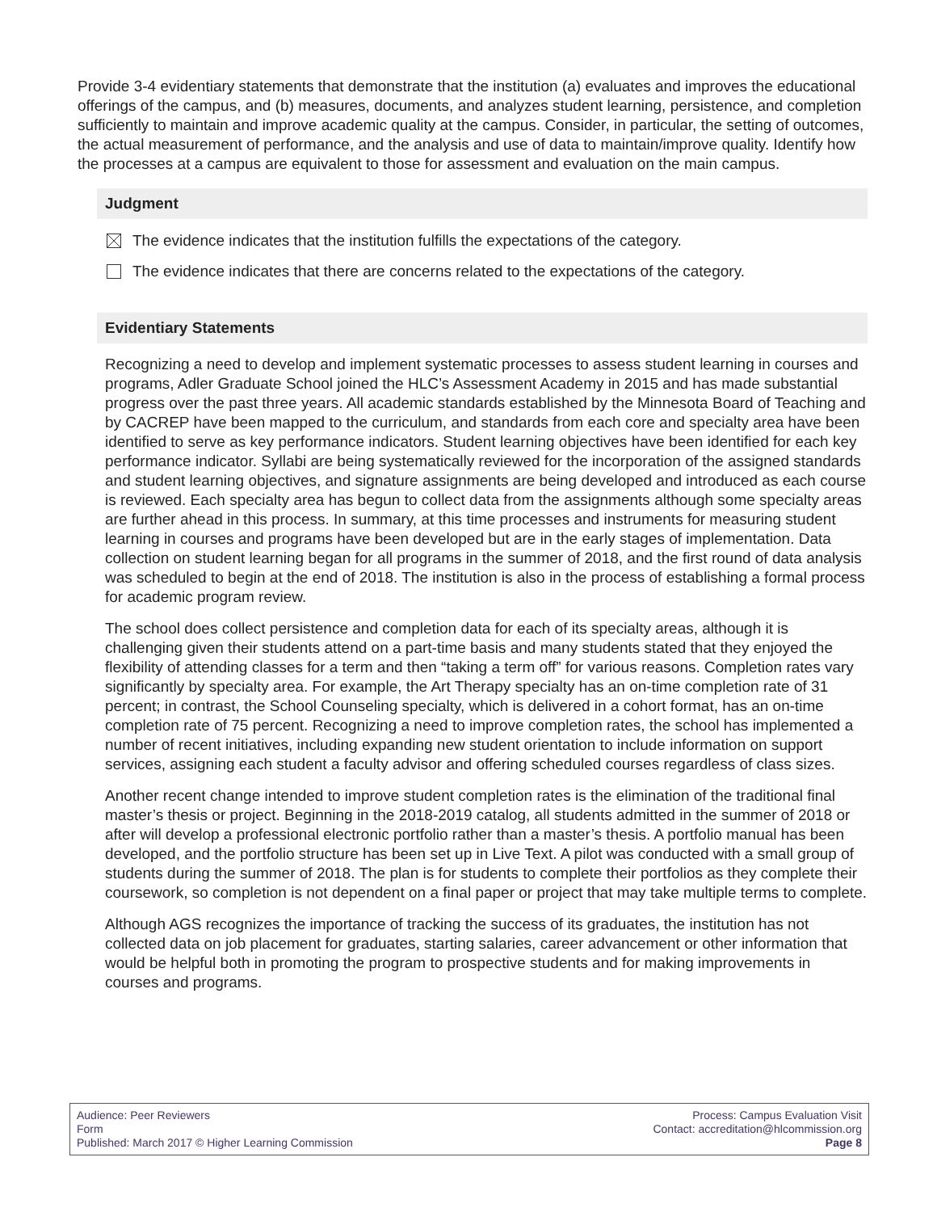Provide 3-4 evidentiary statements that demonstrate that the institution (a) evaluates and improves the educational offerings of the campus, and (b) measures, documents, and analyzes student learning, persistence, and completion sufficiently to maintain and improve academic quality at the campus. Consider, in particular, the setting of outcomes, the actual measurement of performance, and the analysis and use of data to maintain/improve quality. Identify how the processes at a campus are equivalent to those for assessment and evaluation on the main campus.
Judgment
The evidence indicates that the institution fulfills the expectations of the category.
The evidence indicates that there are concerns related to the expectations of the category.
Evidentiary Statements
Recognizing a need to develop and implement systematic processes to assess student learning in courses and programs, Adler Graduate School joined the HLC’s Assessment Academy in 2015 and has made substantial progress over the past three years. All academic standards established by the Minnesota Board of Teaching and by CACREP have been mapped to the curriculum, and standards from each core and specialty area have been identified to serve as key performance indicators. Student learning objectives have been identified for each key performance indicator. Syllabi are being systematically reviewed for the incorporation of the assigned standards and student learning objectives, and signature assignments are being developed and introduced as each course is reviewed. Each specialty area has begun to collect data from the assignments although some specialty areas are further ahead in this process. In summary, at this time processes and instruments for measuring student learning in courses and programs have been developed but are in the early stages of implementation. Data collection on student learning began for all programs in the summer of 2018, and the first round of data analysis was scheduled to begin at the end of 2018. The institution is also in the process of establishing a formal process for academic program review.
The school does collect persistence and completion data for each of its specialty areas, although it is challenging given their students attend on a part-time basis and many students stated that they enjoyed the flexibility of attending classes for a term and then “taking a term off” for various reasons. Completion rates vary significantly by specialty area. For example, the Art Therapy specialty has an on-time completion rate of 31 percent; in contrast, the School Counseling specialty, which is delivered in a cohort format, has an on-time completion rate of 75 percent. Recognizing a need to improve completion rates, the school has implemented a number of recent initiatives, including expanding new student orientation to include information on support services, assigning each student a faculty advisor and offering scheduled courses regardless of class sizes.
Another recent change intended to improve student completion rates is the elimination of the traditional final master’s thesis or project. Beginning in the 2018-2019 catalog, all students admitted in the summer of 2018 or after will develop a professional electronic portfolio rather than a master’s thesis. A portfolio manual has been developed, and the portfolio structure has been set up in Live Text. A pilot was conducted with a small group of students during the summer of 2018. The plan is for students to complete their portfolios as they complete their coursework, so completion is not dependent on a final paper or project that may take multiple terms to complete.
Although AGS recognizes the importance of tracking the success of its graduates, the institution has not collected data on job placement for graduates, starting salaries, career advancement or other information that would be helpful both in promoting the program to prospective students and for making improvements in courses and programs.
Audience: Peer Reviewers
Form
Published: March 2017 © Higher Learning Commission
Process: Campus Evaluation Visit
Contact: accreditation@hlcommission.org
Page 8